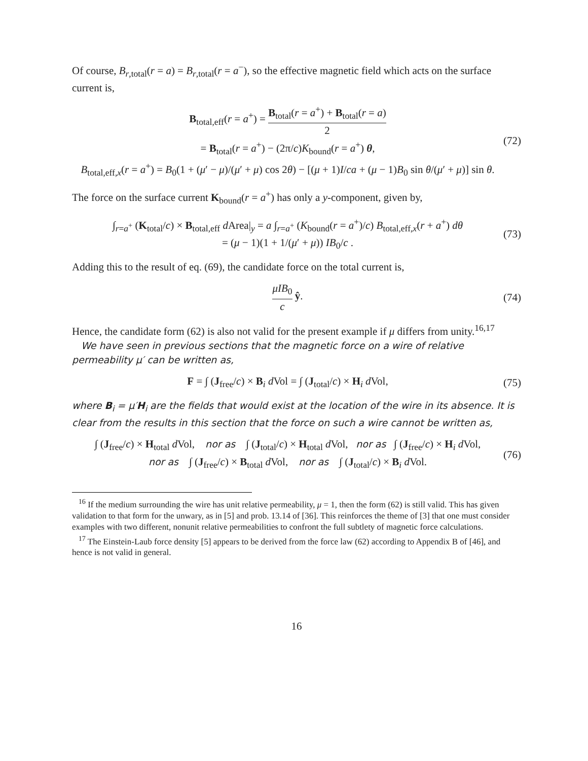Of course, B<sub>r,total</sub>(r = a) = B<sub>r,total</sub>(r = a<sup>−</sup>), so the effective magnetic field which acts on the surface current is,
B<sub>total,eff</sub>(r = a<sup>+</sup>) = B<sub>total</sub>(r = a<sup>+</sup>) + B<sub>total</sub>(r = a) 2
= B<sub>total</sub>(r = a<sup>+</sup>) − (2π/c)K<sub>bound</sub>(r = a<sup>+</sup>) θ,
B<sub>total,eff,x</sub>(r = a<sup>+</sup>) = B<sub>0</sub>(1 + (μ′ − μ)/(μ′ + μ) cos 2θ) − [(μ + 1)I/ca + (μ − 1)B<sub>0</sub> sin θ/(μ′ + μ)] sin θ. (72)
The force on the surface current K<sub>bound</sub>(r = a<sup>+</sup>) has only a y-component, given by,
∫<sub>r=a<sup>+</sup></sub> (K<sub>total</sub>/c) × B<sub>total,eff</sub> d Area|<sub>y</sub> = a ∫<sub>r=a<sup>+</sup></sub> (K<sub>bound</sub>(r = a<sup>+</sup>)/c) B<sub>total,eff,x</sub>(r + a<sup>+</sup>) dθ
= (μ − 1)(1 + 1/(μ′ + μ)) IB<sub>0</sub>/c . (73)
Adding this to the result of eq. (69), the candidate force on the total current is,
μIB<sub>0</sub> c ŷ. (74)
Hence, the candidate form (62) is also not valid for the present example if μ differs from unity.<sup>16,17</sup>
We have seen in previous sections that the magnetic force on a wire of relative permeability μ′ can be written as,
F = ∫ (J<sub>free</sub>/c) × B<sub>i</sub> d Vol = ∫ (J<sub>total</sub>/c) × H<sub>i</sub> d Vol, (75)
where B<sub>i</sub> = μ′H<sub>i</sub> are the fields that would exist at the location of the wire in its absence. It is clear from the results in this section that the force on such a wire cannot be written as,
∫ (J<sub>free</sub>/c) × H<sub>total</sub> d Vol, nor as ∫ (J<sub>total</sub>/c) × H<sub>total</sub> d Vol, nor as ∫ (J<sub>free</sub>/c) × H<sub>i</sub> d Vol,
nor as ∫ (J<sub>free</sub>/c) × B<sub>total</sub> d Vol, nor as ∫ (J<sub>total</sub>/c) × B<sub>i</sub> d Vol. (76)
<sup>16</sup> If the medium surrounding the wire has unit relative permeability, μ = 1, then the form (62) is still valid. This has given validation to that form for the unwary, as in [5] and prob. 13.14 of [36]. This reinforces the theme of [3] that one must consider examples with two different, nonunit relative permeabilities to confront the full subtlety of magnetic force calculations.
<sup>17</sup> The Einstein-Laub force density [5] appears to be derived from the force law (62) according to Appendix B of [46], and hence is not valid in general.
16